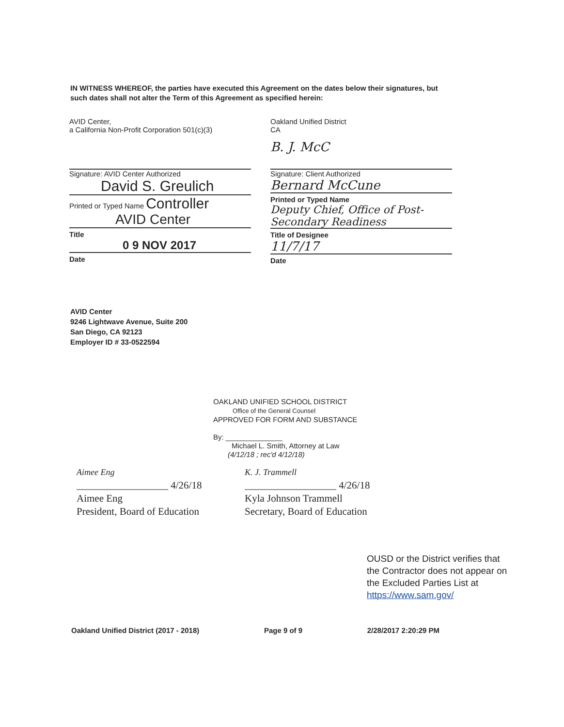IN WITNESS WHEREOF, the parties have executed this Agreement on the dates below their signatures, but such dates shall not alter the Term of this Agreement as specified herein:
AVID Center,
a California Non-Profit Corporation 501(c)(3)
Signature: AVID Center Authorized
David S. Greulich
Printed or Typed Name Controller
AVID Center
Title
0 9 NOV 2017
Date
Oakland Unified District
CA
B. J. McC
Signature: Client Authorized
Bernard McCune
Printed or Typed Name
Deputy Chief, Office of Post-Secondary Readiness
Title of Designee
11/7/17
Date
AVID Center
9246 Lightwave Avenue, Suite 200
San Diego, CA 92123
Employer ID # 33-0522594
OAKLAND UNIFIED SCHOOL DISTRICT
Office of the General Counsel
APPROVED FOR FORM AND SUBSTANCE
By: ______________
Michael L. Smith, Attorney at Law
(4/12/18 ; rec'd 4/12/18)
Aimee Eng
__________________ 4/26/18
Aimee Eng
President, Board of Education
K. J. Trammell
__________________ 4/26/18
Kyla Johnson Trammell
Secretary, Board of Education
OUSD or the District verifies that
the Contractor does not appear on
the Excluded Parties List at
https://www.sam.gov/
Oakland Unified District (2017 - 2018) Page 9 of 9 2/28/2017 2:20:29 PM